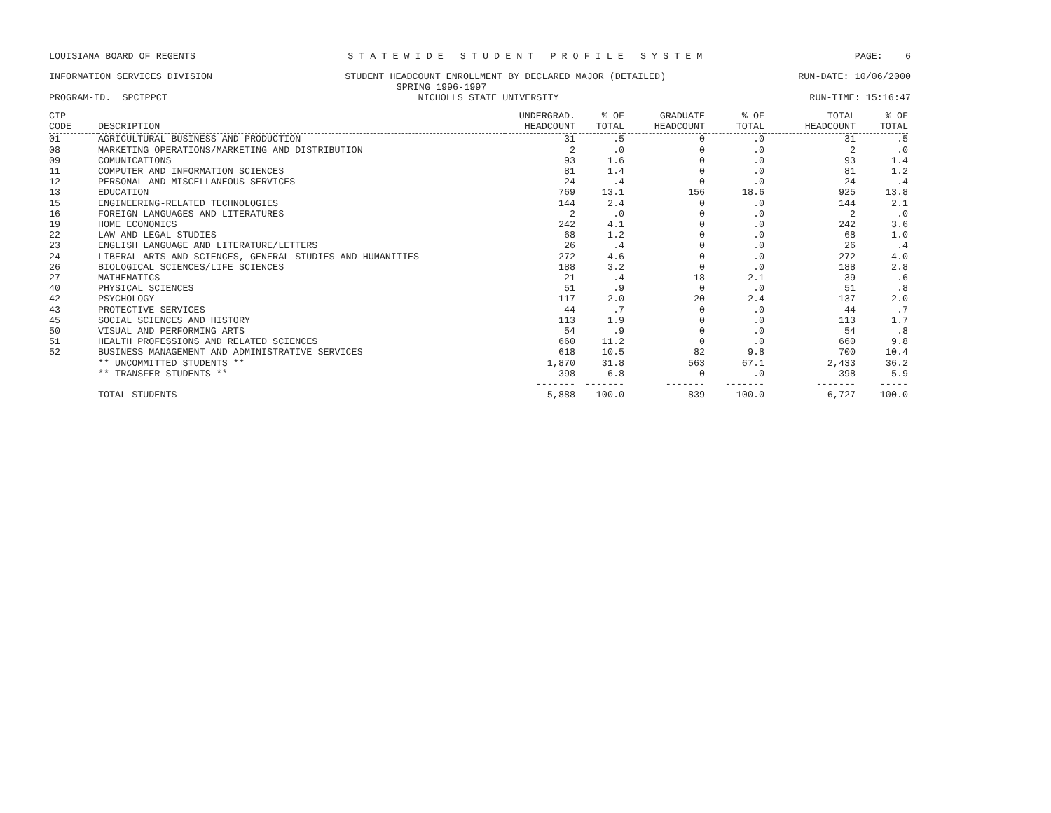LOUISIANA BOARD OF REGENTS
S T A T E W I D E S T U D E N T P R O F I L E S Y S T E M
PAGE: 6
INFORMATION SERVICES DIVISION
STUDENT HEADCOUNT ENROLLMENT BY DECLARED MAJOR (DETAILED)
RUN-DATE: 10/06/2000
SPRING 1996-1997
PROGRAM-ID. SPCIPPCT
NICHOLLS STATE UNIVERSITY
RUN-TIME: 15:16:47
| CIP CODE | DESCRIPTION | UNDERGRAD. HEADCOUNT | % OF TOTAL | GRADUATE HEADCOUNT | % OF TOTAL | TOTAL HEADCOUNT | % OF TOTAL |
| --- | --- | --- | --- | --- | --- | --- | --- |
| 01 | AGRICULTURAL BUSINESS AND PRODUCTION | 31 | .5 | 0 | .0 | 31 | .5 |
| 08 | MARKETING OPERATIONS/MARKETING AND DISTRIBUTION | 2 | .0 | 0 | .0 | 2 | .0 |
| 09 | COMUNICATIONS | 93 | 1.6 | 0 | .0 | 93 | 1.4 |
| 11 | COMPUTER AND INFORMATION SCIENCES | 81 | 1.4 | 0 | .0 | 81 | 1.2 |
| 12 | PERSONAL AND MISCELLANEOUS SERVICES | 24 | .4 | 0 | .0 | 24 | .4 |
| 13 | EDUCATION | 769 | 13.1 | 156 | 18.6 | 925 | 13.8 |
| 15 | ENGINEERING-RELATED TECHNOLOGIES | 144 | 2.4 | 0 | .0 | 144 | 2.1 |
| 16 | FOREIGN LANGUAGES AND LITERATURES | 2 | .0 | 0 | .0 | 2 | .0 |
| 19 | HOME ECONOMICS | 242 | 4.1 | 0 | .0 | 242 | 3.6 |
| 22 | LAW AND LEGAL STUDIES | 68 | 1.2 | 0 | .0 | 68 | 1.0 |
| 23 | ENGLISH LANGUAGE AND LITERATURE/LETTERS | 26 | .4 | 0 | .0 | 26 | .4 |
| 24 | LIBERAL ARTS AND SCIENCES, GENERAL STUDIES AND HUMANITIES | 272 | 4.6 | 0 | .0 | 272 | 4.0 |
| 26 | BIOLOGICAL SCIENCES/LIFE SCIENCES | 188 | 3.2 | 0 | .0 | 188 | 2.8 |
| 27 | MATHEMATICS | 21 | .4 | 18 | 2.1 | 39 | .6 |
| 40 | PHYSICAL SCIENCES | 51 | .9 | 0 | .0 | 51 | .8 |
| 42 | PSYCHOLOGY | 117 | 2.0 | 20 | 2.4 | 137 | 2.0 |
| 43 | PROTECTIVE SERVICES | 44 | .7 | 0 | .0 | 44 | .7 |
| 45 | SOCIAL SCIENCES AND HISTORY | 113 | 1.9 | 0 | .0 | 113 | 1.7 |
| 50 | VISUAL AND PERFORMING ARTS | 54 | .9 | 0 | .0 | 54 | .8 |
| 51 | HEALTH PROFESSIONS AND RELATED SCIENCES | 660 | 11.2 | 0 | .0 | 660 | 9.8 |
| 52 | BUSINESS MANAGEMENT AND ADMINISTRATIVE SERVICES | 618 | 10.5 | 82 | 9.8 | 700 | 10.4 |
| | ** UNCOMMITTED STUDENTS ** | 1,870 | 31.8 | 563 | 67.1 | 2,433 | 36.2 |
| | ** TRANSFER STUDENTS ** | 398 | 6.8 | 0 | .0 | 398 | 5.9 |
| | | ------- | ------- | ------- | ------- | ------- | ----- |
| | TOTAL STUDENTS | 5,888 | 100.0 | 839 | 100.0 | 6,727 | 100.0 |